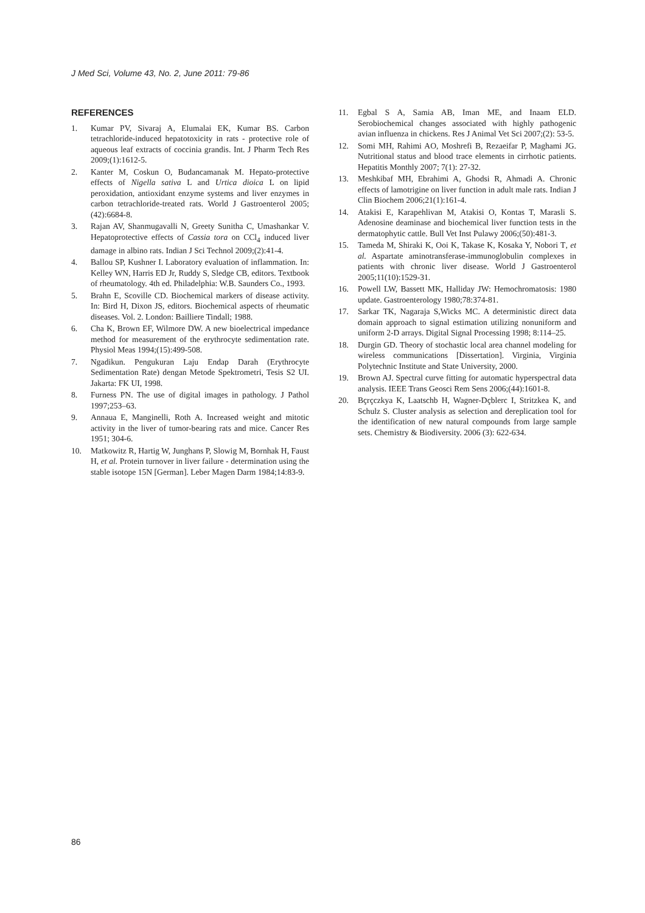J Med Sci, Volume 43, No. 2, June 2011: 79-86
REFERENCES
1. Kumar PV, Sivaraj A, Elumalai EK, Kumar BS. Carbon tetrachloride-induced hepatotoxicity in rats - protective role of aqueous leaf extracts of coccinia grandis. Int. J Pharm Tech Res 2009;(1):1612-5.
2. Kanter M, Coskun O, Budancamanak M. Hepato-protective effects of Nigella sativa L and Urtica dioica L on lipid peroxidation, antioxidant enzyme systems and liver enzymes in carbon tetrachloride-treated rats. World J Gastroenterol 2005;(42):6684-8.
3. Rajan AV, Shanmugavalli N, Greety Sunitha C, Umashankar V. Hepatoprotective effects of Cassia tora on CCl<sub>4</sub> induced liver damage in albino rats. Indian J Sci Technol 2009;(2):41-4.
4. Ballou SP, Kushner I. Laboratory evaluation of inflammation. In: Kelley WN, Harris ED Jr, Ruddy S, Sledge CB, editors. Textbook of rheumatology. 4th ed. Philadelphia: W.B. Saunders Co., 1993.
5. Brahn E, Scoville CD. Biochemical markers of disease activity. In: Bird H, Dixon JS, editors. Biochemical aspects of rheumatic diseases. Vol. 2. London: Bailliere Tindall; 1988.
6. Cha K, Brown EF, Wilmore DW. A new bioelectrical impedance method for measurement of the erythrocyte sedimentation rate. Physiol Meas 1994;(15):499-508.
7. Ngadikun. Pengukuran Laju Endap Darah (Erythrocyte Sedimentation Rate) dengan Metode Spektrometri, Tesis S2 UI. Jakarta: FK UI, 1998.
8. Furness PN. The use of digital images in pathology. J Pathol 1997;253–63.
9. Annaua E, Manginelli, Roth A. Increased weight and mitotic activity in the liver of tumor-bearing rats and mice. Cancer Res 1951; 304-6.
10. Matkowitz R, Hartig W, Junghans P, Slowig M, Bornhak H, Faust H, et al. Protein turnover in liver failure - determination using the stable isotope 15N [German]. Leber Magen Darm 1984;14:83-9.
11. Egbal S A, Samia AB, Iman ME, and Inaam ELD. Serobiochemical changes associated with highly pathogenic avian influenza in chickens. Res J Animal Vet Sci 2007;(2): 53-5.
12. Somi MH, Rahimi AO, Moshrefi B, Rezaeifar P, Maghami JG. Nutritional status and blood trace elements in cirrhotic patients. Hepatitis Monthly 2007; 7(1): 27-32.
13. Meshkibaf MH, Ebrahimi A, Ghodsi R, Ahmadi A. Chronic effects of lamotrigine on liver function in adult male rats. Indian J Clin Biochem 2006;21(1):161-4.
14. Atakisi E, Karapehlivan M, Atakisi O, Kontas T, Marasli S. Adenosine deaminase and biochemical liver function tests in the dermatophytic cattle. Bull Vet Inst Pulawy 2006;(50):481-3.
15. Tameda M, Shiraki K, Ooi K, Takase K, Kosaka Y, Nobori T, et al. Aspartate aminotransferase-immunoglobulin complexes in patients with chronic liver disease. World J Gastroenterol 2005;11(10):1529-31.
16. Powell LW, Bassett MK, Halliday JW: Hemochromatosis: 1980 update. Gastroenterology 1980;78:374-81.
17. Sarkar TK, Nagaraja S,Wicks MC. A deterministic direct data domain approach to signal estimation utilizing nonuniform and uniform 2-D arrays. Digital Signal Processing 1998; 8:114–25.
18. Durgin GD. Theory of stochastic local area channel modeling for wireless communications [Dissertation]. Virginia, Virginia Polytechnic Institute and State University, 2000.
19. Brown AJ. Spectral curve fitting for automatic hyperspectral data analysis. IEEE Trans Geosci Rem Sens 2006;(44):1601-8.
20. Bçrçczkya K, Laatschb H, Wagner-Dçblerc I, Stritzkea K, and Schulz S. Cluster analysis as selection and dereplication tool for the identification of new natural compounds from large sample sets. Chemistry & Biodiversity. 2006 (3): 622-634.
86